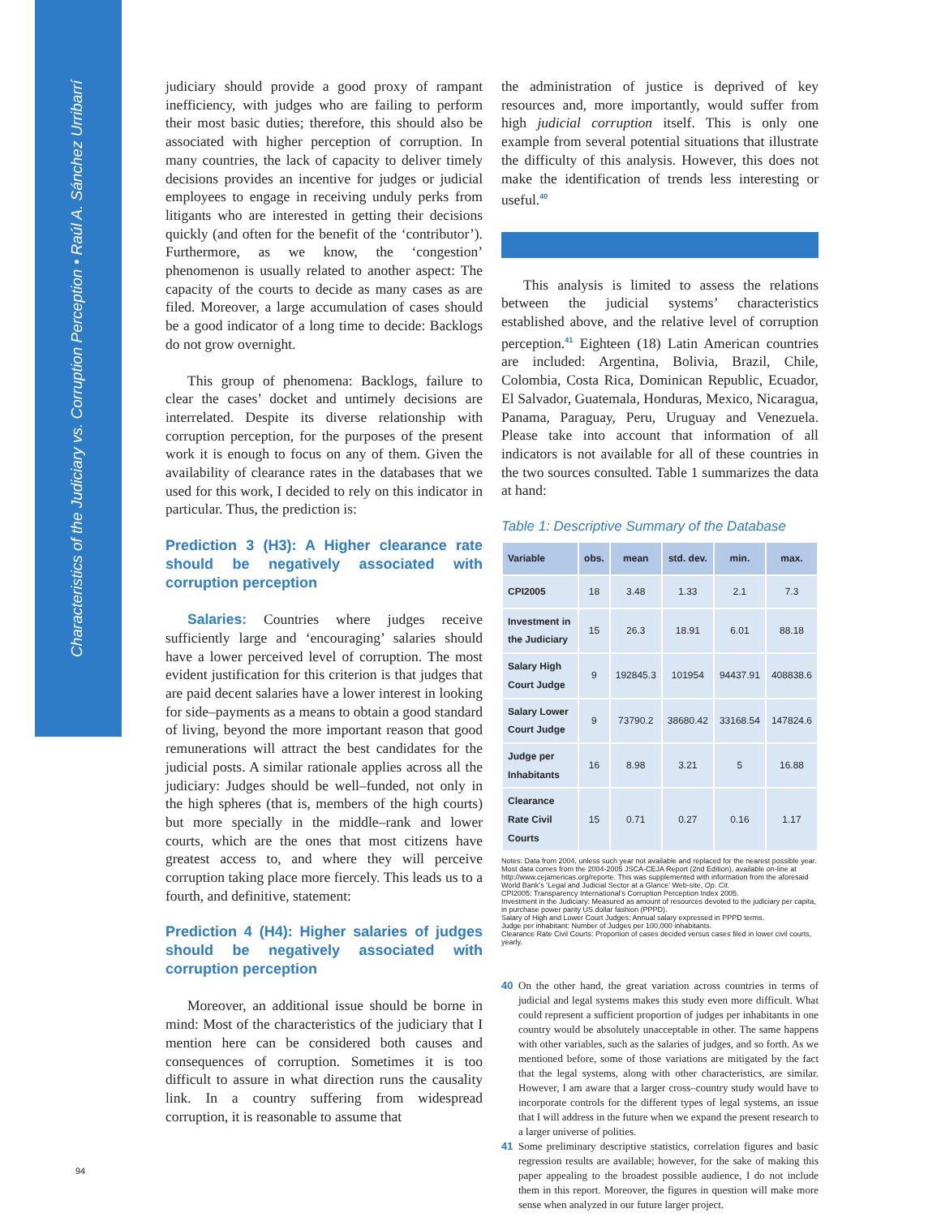Characteristics of the Judiciary vs. Corruption Perception • Raúl A. Sánchez Urribarrí
judiciary should provide a good proxy of rampant inefficiency, with judges who are failing to perform their most basic duties; therefore, this should also be associated with higher perception of corruption. In many countries, the lack of capacity to deliver timely decisions provides an incentive for judges or judicial employees to engage in receiving unduly perks from litigants who are interested in getting their decisions quickly (and often for the benefit of the ‘contributor’). Furthermore, as we know, the ‘congestion’ phenomenon is usually related to another aspect: The capacity of the courts to decide as many cases as are filed. Moreover, a large accumulation of cases should be a good indicator of a long time to decide: Backlogs do not grow overnight.
This group of phenomena: Backlogs, failure to clear the cases’ docket and untimely decisions are interrelated. Despite its diverse relationship with corruption perception, for the purposes of the present work it is enough to focus on any of them. Given the availability of clearance rates in the databases that we used for this work, I decided to rely on this indicator in particular. Thus, the prediction is:
Prediction 3 (H3): A Higher clearance rate should be negatively associated with corruption perception
Salaries: Countries where judges receive sufficiently large and ‘encouraging’ salaries should have a lower perceived level of corruption. The most evident justification for this criterion is that judges that are paid decent salaries have a lower interest in looking for side–payments as a means to obtain a good standard of living, beyond the more important reason that good remunerations will attract the best candidates for the judicial posts. A similar rationale applies across all the judiciary: Judges should be well–funded, not only in the high spheres (that is, members of the high courts) but more specially in the middle–rank and lower courts, which are the ones that most citizens have greatest access to, and where they will perceive corruption taking place more fiercely. This leads us to a fourth, and definitive, statement:
Prediction 4 (H4): Higher salaries of judges should be negatively associated with corruption perception
Moreover, an additional issue should be borne in mind: Most of the characteristics of the judiciary that I mention here can be considered both causes and consequences of corruption. Sometimes it is too difficult to assure in what direction runs the causality link. In a country suffering from widespread corruption, it is reasonable to assume that
the administration of justice is deprived of key resources and, more importantly, would suffer from high judicial corruption itself. This is only one example from several potential situations that illustrate the difficulty of this analysis. However, this does not make the identification of trends less interesting or useful.<sup>40</sup>
This analysis is limited to assess the relations between the judicial systems’ characteristics established above, and the relative level of corruption perception.<sup>41</sup> Eighteen (18) Latin American countries are included: Argentina, Bolivia, Brazil, Chile, Colombia, Costa Rica, Dominican Republic, Ecuador, El Salvador, Guatemala, Honduras, Mexico, Nicaragua, Panama, Paraguay, Peru, Uruguay and Venezuela. Please take into account that information of all indicators is not available for all of these countries in the two sources consulted. Table 1 summarizes the data at hand:
Table 1: Descriptive Summary of the Database
| Variable | obs. | mean | std. dev. | min. | max. |
| --- | --- | --- | --- | --- | --- |
| CPI2005 | 18 | 3.48 | 1.33 | 2.1 | 7.3 |
| Investment in the Judiciary | 15 | 26.3 | 18.91 | 6.01 | 88.18 |
| Salary High Court Judge | 9 | 192845.3 | 101954 | 94437.91 | 408838.6 |
| Salary Lower Court Judge | 9 | 73790.2 | 38680.42 | 33168.54 | 147824.6 |
| Judge per Inhabitants | 16 | 8.98 | 3.21 | 5 | 16.88 |
| Clearance Rate Civil Courts | 15 | 0.71 | 0.27 | 0.16 | 1.17 |
Notes: Data from 2004, unless such year not available and replaced for the nearest possible year. Most data comes from the 2004-2005 JSCA-CEJA Report (2nd Edition), available on-line at http://www.cejamericas.org/reporte. This was supplemented with information from the aforesaid World Bank’s ‘Legal and Judicial Sector at a Glance’ Web-site, Op. Cit.
CPI2005: Transparency International’s Corruption Perception Index 2005.
Investment in the Judiciary: Measured as amount of resources devoted to the judiciary per capita, in purchase power parity US dollar fashion (PPPD).
Salary of High and Lower Court Judges: Annual salary expressed in PPPD terms.
Judge per inhabitant: Number of Judges per 100,000 inhabitants.
Clearance Rate Civil Courts: Proportion of cases decided versus cases filed in lower civil courts, yearly.
40 On the other hand, the great variation across countries in terms of judicial and legal systems makes this study even more difficult. What could represent a sufficient proportion of judges per inhabitants in one country would be absolutely unacceptable in other. The same happens with other variables, such as the salaries of judges, and so forth. As we mentioned before, some of those variations are mitigated by the fact that the legal systems, along with other characteristics, are similar. However, I am aware that a larger cross–country study would have to incorporate controls for the different types of legal systems, an issue that I will address in the future when we expand the present research to a larger universe of polities.
41 Some preliminary descriptive statistics, correlation figures and basic regression results are available; however, for the sake of making this paper appealing to the broadest possible audience, I do not include them in this report. Moreover, the figures in question will make more sense when analyzed in our future larger project.
94